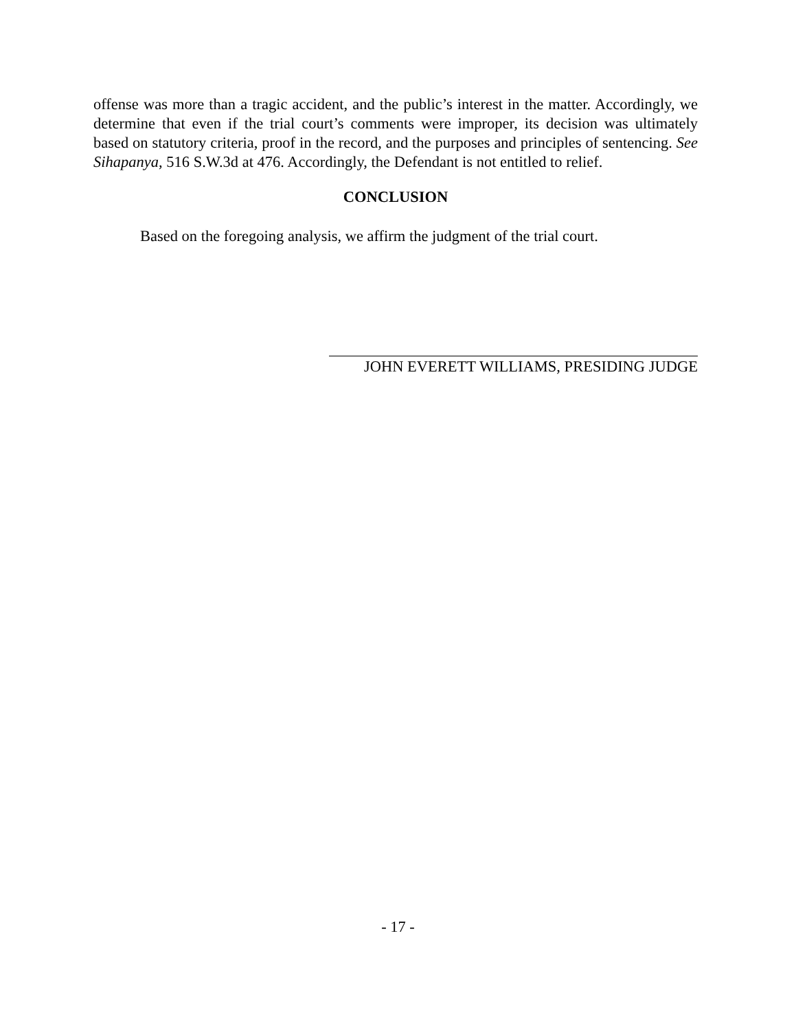offense was more than a tragic accident, and the public’s interest in the matter. Accordingly, we determine that even if the trial court’s comments were improper, its decision was ultimately based on statutory criteria, proof in the record, and the purposes and principles of sentencing. See Sihapanya, 516 S.W.3d at 476. Accordingly, the Defendant is not entitled to relief.
CONCLUSION
Based on the foregoing analysis, we affirm the judgment of the trial court.
JOHN EVERETT WILLIAMS, PRESIDING JUDGE
- 17 -